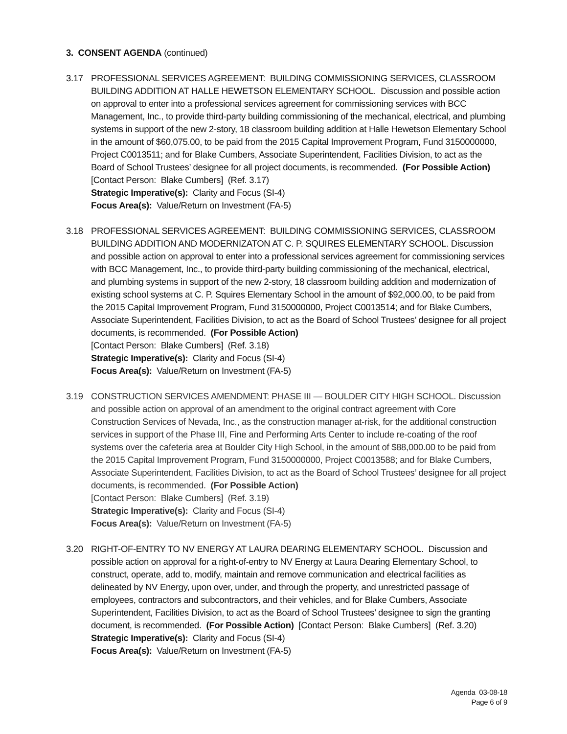3. CONSENT AGENDA (continued)
3.17 PROFESSIONAL SERVICES AGREEMENT: BUILDING COMMISSIONING SERVICES, CLASSROOM BUILDING ADDITION AT HALLE HEWETSON ELEMENTARY SCHOOL. Discussion and possible action on approval to enter into a professional services agreement for commissioning services with BCC Management, Inc., to provide third-party building commissioning of the mechanical, electrical, and plumbing systems in support of the new 2-story, 18 classroom building addition at Halle Hewetson Elementary School in the amount of $60,075.00, to be paid from the 2015 Capital Improvement Program, Fund 3150000000, Project C0013511; and for Blake Cumbers, Associate Superintendent, Facilities Division, to act as the Board of School Trustees’ designee for all project documents, is recommended. (For Possible Action) [Contact Person: Blake Cumbers] (Ref. 3.17)
Strategic Imperative(s): Clarity and Focus (SI-4)
Focus Area(s): Value/Return on Investment (FA-5)
3.18 PROFESSIONAL SERVICES AGREEMENT: BUILDING COMMISSIONING SERVICES, CLASSROOM BUILDING ADDITION AND MODERNIZATON AT C. P. SQUIRES ELEMENTARY SCHOOL. Discussion and possible action on approval to enter into a professional services agreement for commissioning services with BCC Management, Inc., to provide third-party building commissioning of the mechanical, electrical, and plumbing systems in support of the new 2-story, 18 classroom building addition and modernization of existing school systems at C. P. Squires Elementary School in the amount of $92,000.00, to be paid from the 2015 Capital Improvement Program, Fund 3150000000, Project C0013514; and for Blake Cumbers, Associate Superintendent, Facilities Division, to act as the Board of School Trustees’ designee for all project documents, is recommended. (For Possible Action)
[Contact Person: Blake Cumbers] (Ref. 3.18)
Strategic Imperative(s): Clarity and Focus (SI-4)
Focus Area(s): Value/Return on Investment (FA-5)
3.19 CONSTRUCTION SERVICES AMENDMENT: PHASE III — BOULDER CITY HIGH SCHOOL. Discussion and possible action on approval of an amendment to the original contract agreement with Core Construction Services of Nevada, Inc., as the construction manager at-risk, for the additional construction services in support of the Phase III, Fine and Performing Arts Center to include re-coating of the roof systems over the cafeteria area at Boulder City High School, in the amount of $88,000.00 to be paid from the 2015 Capital Improvement Program, Fund 3150000000, Project C0013588; and for Blake Cumbers, Associate Superintendent, Facilities Division, to act as the Board of School Trustees’ designee for all project documents, is recommended. (For Possible Action)
[Contact Person: Blake Cumbers] (Ref. 3.19)
Strategic Imperative(s): Clarity and Focus (SI-4)
Focus Area(s): Value/Return on Investment (FA-5)
3.20 RIGHT-OF-ENTRY TO NV ENERGY AT LAURA DEARING ELEMENTARY SCHOOL. Discussion and possible action on approval for a right-of-entry to NV Energy at Laura Dearing Elementary School, to construct, operate, add to, modify, maintain and remove communication and electrical facilities as delineated by NV Energy, upon over, under, and through the property, and unrestricted passage of employees, contractors and subcontractors, and their vehicles, and for Blake Cumbers, Associate Superintendent, Facilities Division, to act as the Board of School Trustees’ designee to sign the granting document, is recommended. (For Possible Action) [Contact Person: Blake Cumbers] (Ref. 3.20)
Strategic Imperative(s): Clarity and Focus (SI-4)
Focus Area(s): Value/Return on Investment (FA-5)
Agenda 03-08-18
Page 6 of 9